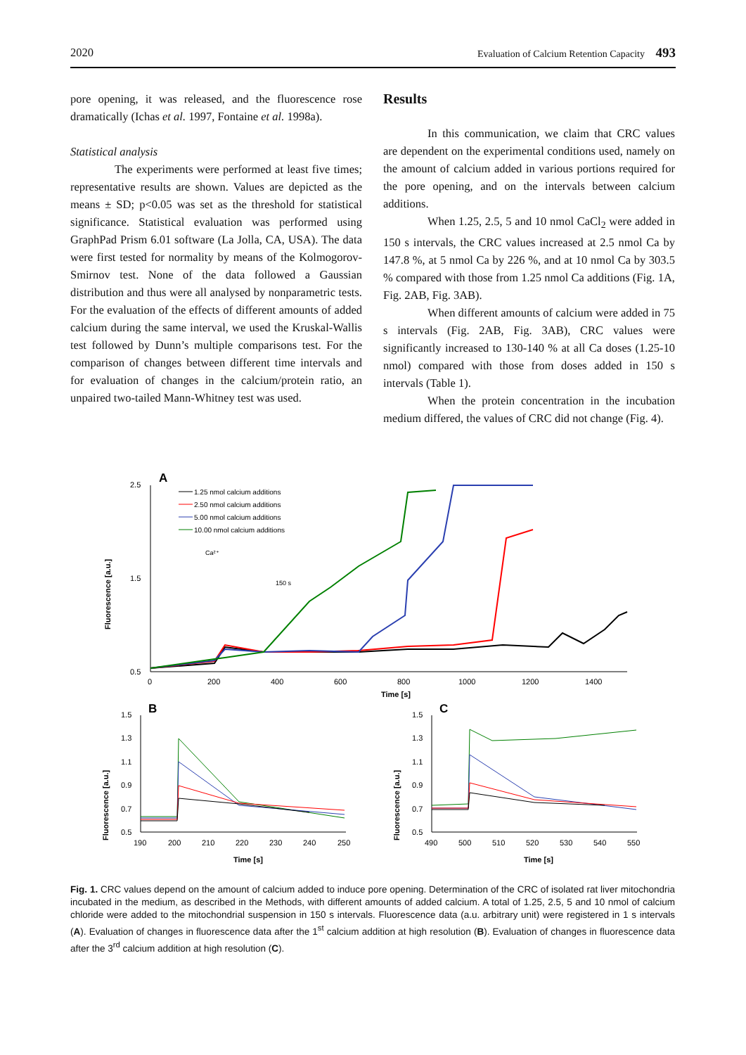2020 Evaluation of Calcium Retention Capacity 493
pore opening, it was released, and the fluorescence rose dramatically (Ichas et al. 1997, Fontaine et al. 1998a).
Statistical analysis
The experiments were performed at least five times; representative results are shown. Values are depicted as the means ± SD; p<0.05 was set as the threshold for statistical significance. Statistical evaluation was performed using GraphPad Prism 6.01 software (La Jolla, CA, USA). The data were first tested for normality by means of the Kolmogorov-Smirnov test. None of the data followed a Gaussian distribution and thus were all analysed by nonparametric tests. For the evaluation of the effects of different amounts of added calcium during the same interval, we used the Kruskal-Wallis test followed by Dunn’s multiple comparisons test. For the comparison of changes between different time intervals and for evaluation of changes in the calcium/protein ratio, an unpaired two-tailed Mann-Whitney test was used.
Results
In this communication, we claim that CRC values are dependent on the experimental conditions used, namely on the amount of calcium added in various portions required for the pore opening, and on the intervals between calcium additions.
When 1.25, 2.5, 5 and 10 nmol CaCl<sub>2</sub> were added in 150 s intervals, the CRC values increased at 2.5 nmol Ca by 147.8 %, at 5 nmol Ca by 226 %, and at 10 nmol Ca by 303.5 % compared with those from 1.25 nmol Ca additions (Fig. 1A, Fig. 2AB, Fig. 3AB).
When different amounts of calcium were added in 75 s intervals (Fig. 2AB, Fig. 3AB), CRC values were significantly increased to 130-140 % at all Ca doses (1.25-10 nmol) compared with those from doses added in 150 s intervals (Table 1).
When the protein concentration in the incubation medium differed, the values of CRC did not change (Fig. 4).
A
2.5
1.5
0.5
0
200
400
600
800
1000
1200
1400
Time [s]
Fluorescence [a.u.]
1.25 nmol calcium additions
2.50 nmol calcium additions
5.00 nmol calcium additions
10.00 nmol calcium additions
Ca²⁺
150 s
B
1.5
1.3
1.1
0.9
0.7
0.5
190
200
210
220
230
240
250
Time [s]
Fluorescence [a.u.]
C
1.5
1.3
1.1
0.9
0.7
0.5
490
500
510
520
530
540
550
Time [s]
Fluorescence [a.u.]
Fig. 1. CRC values depend on the amount of calcium added to induce pore opening. Determination of the CRC of isolated rat liver mitochondria incubated in the medium, as described in the Methods, with different amounts of added calcium. A total of 1.25, 2.5, 5 and 10 nmol of calcium chloride were added to the mitochondrial suspension in 150 s intervals. Fluorescence data (a.u. arbitrary unit) were registered in 1 s intervals (A). Evaluation of changes in fluorescence data after the 1<sup>st</sup> calcium addition at high resolution (B). Evaluation of changes in fluorescence data after the 3<sup>rd</sup> calcium addition at high resolution (C).